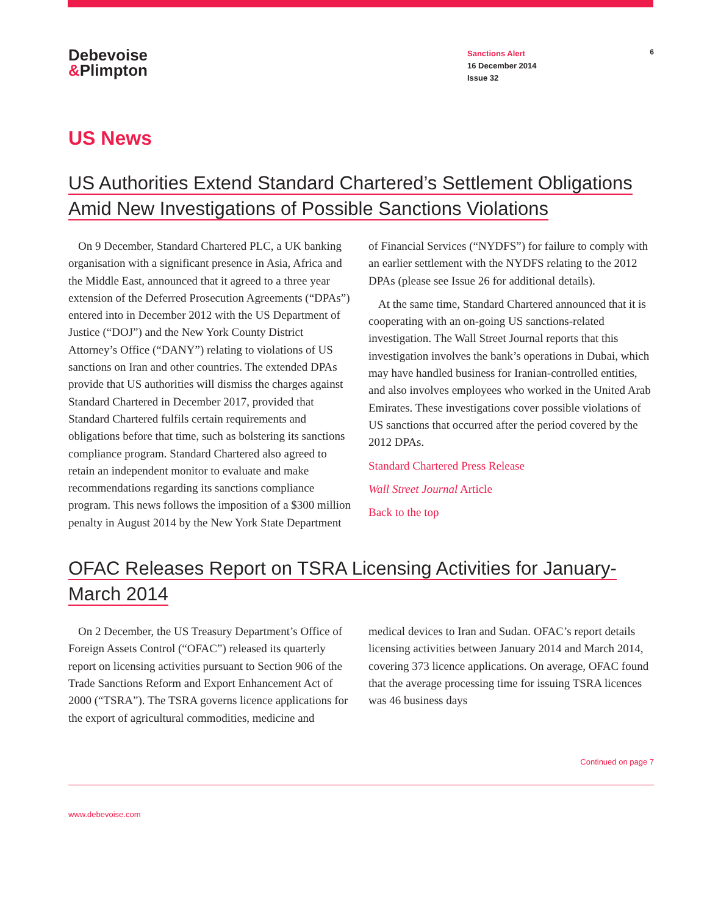Debevoise
&Plimpton
Sanctions Alert
16 December 2014
Issue 32
6
US News
US Authorities Extend Standard Chartered’s Settlement Obligations Amid New Investigations of Possible Sanctions Violations
On 9 December, Standard Chartered PLC, a UK banking organisation with a significant presence in Asia, Africa and the Middle East, announced that it agreed to a three year extension of the Deferred Prosecution Agreements (“DPAs”) entered into in December 2012 with the US Department of Justice (“DOJ”) and the New York County District Attorney’s Office (“DANY”) relating to violations of US sanctions on Iran and other countries. The extended DPAs provide that US authorities will dismiss the charges against Standard Chartered in December 2017, provided that Standard Chartered fulfils certain requirements and obligations before that time, such as bolstering its sanctions compliance program. Standard Chartered also agreed to retain an independent monitor to evaluate and make recommendations regarding its sanctions compliance program. This news follows the imposition of a $300 million penalty in August 2014 by the New York State Department of Financial Services (“NYDFS”) for failure to comply with an earlier settlement with the NYDFS relating to the 2012 DPAs (please see Issue 26 for additional details).
At the same time, Standard Chartered announced that it is cooperating with an on-going US sanctions-related investigation. The Wall Street Journal reports that this investigation involves the bank’s operations in Dubai, which may have handled business for Iranian-controlled entities, and also involves employees who worked in the United Arab Emirates. These investigations cover possible violations of US sanctions that occurred after the period covered by the 2012 DPAs.
Standard Chartered Press Release
Wall Street Journal Article
Back to the top
OFAC Releases Report on TSRA Licensing Activities for January-March 2014
On 2 December, the US Treasury Department’s Office of Foreign Assets Control (“OFAC”) released its quarterly report on licensing activities pursuant to Section 906 of the Trade Sanctions Reform and Export Enhancement Act of 2000 (“TSRA”). The TSRA governs licence applications for the export of agricultural commodities, medicine and medical devices to Iran and Sudan. OFAC’s report details licensing activities between January 2014 and March 2014, covering 373 licence applications. On average, OFAC found that the average processing time for issuing TSRA licences was 46 business days
Continued on page 7
www.debevoise.com